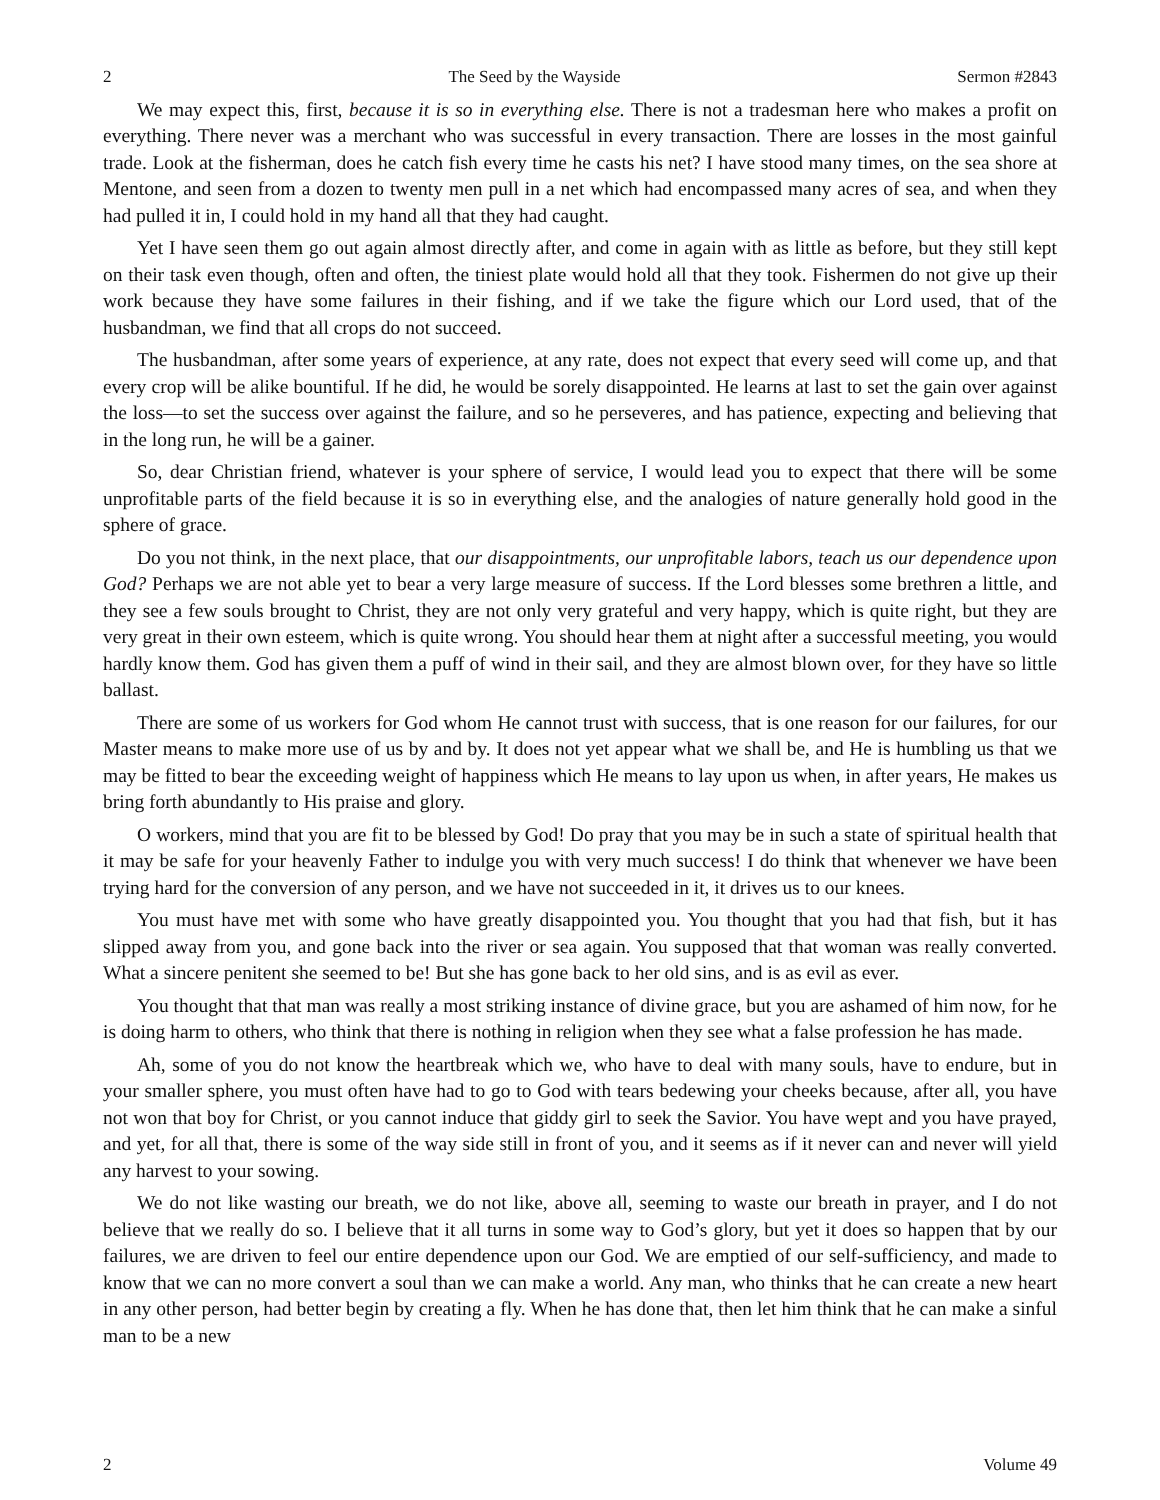2 The Seed by the Wayside Sermon #2843
We may expect this, first, because it is so in everything else. There is not a tradesman here who makes a profit on everything. There never was a merchant who was successful in every transaction. There are losses in the most gainful trade. Look at the fisherman, does he catch fish every time he casts his net? I have stood many times, on the sea shore at Mentone, and seen from a dozen to twenty men pull in a net which had encompassed many acres of sea, and when they had pulled it in, I could hold in my hand all that they had caught.
Yet I have seen them go out again almost directly after, and come in again with as little as before, but they still kept on their task even though, often and often, the tiniest plate would hold all that they took. Fishermen do not give up their work because they have some failures in their fishing, and if we take the figure which our Lord used, that of the husbandman, we find that all crops do not succeed.
The husbandman, after some years of experience, at any rate, does not expect that every seed will come up, and that every crop will be alike bountiful. If he did, he would be sorely disappointed. He learns at last to set the gain over against the loss—to set the success over against the failure, and so he perseveres, and has patience, expecting and believing that in the long run, he will be a gainer.
So, dear Christian friend, whatever is your sphere of service, I would lead you to expect that there will be some unprofitable parts of the field because it is so in everything else, and the analogies of nature generally hold good in the sphere of grace.
Do you not think, in the next place, that our disappointments, our unprofitable labors, teach us our dependence upon God? Perhaps we are not able yet to bear a very large measure of success. If the Lord blesses some brethren a little, and they see a few souls brought to Christ, they are not only very grateful and very happy, which is quite right, but they are very great in their own esteem, which is quite wrong. You should hear them at night after a successful meeting, you would hardly know them. God has given them a puff of wind in their sail, and they are almost blown over, for they have so little ballast.
There are some of us workers for God whom He cannot trust with success, that is one reason for our failures, for our Master means to make more use of us by and by. It does not yet appear what we shall be, and He is humbling us that we may be fitted to bear the exceeding weight of happiness which He means to lay upon us when, in after years, He makes us bring forth abundantly to His praise and glory.
O workers, mind that you are fit to be blessed by God! Do pray that you may be in such a state of spiritual health that it may be safe for your heavenly Father to indulge you with very much success! I do think that whenever we have been trying hard for the conversion of any person, and we have not succeeded in it, it drives us to our knees.
You must have met with some who have greatly disappointed you. You thought that you had that fish, but it has slipped away from you, and gone back into the river or sea again. You supposed that that woman was really converted. What a sincere penitent she seemed to be! But she has gone back to her old sins, and is as evil as ever.
You thought that that man was really a most striking instance of divine grace, but you are ashamed of him now, for he is doing harm to others, who think that there is nothing in religion when they see what a false profession he has made.
Ah, some of you do not know the heartbreak which we, who have to deal with many souls, have to endure, but in your smaller sphere, you must often have had to go to God with tears bedewing your cheeks because, after all, you have not won that boy for Christ, or you cannot induce that giddy girl to seek the Savior. You have wept and you have prayed, and yet, for all that, there is some of the way side still in front of you, and it seems as if it never can and never will yield any harvest to your sowing.
We do not like wasting our breath, we do not like, above all, seeming to waste our breath in prayer, and I do not believe that we really do so. I believe that it all turns in some way to God’s glory, but yet it does so happen that by our failures, we are driven to feel our entire dependence upon our God. We are emptied of our self-sufficiency, and made to know that we can no more convert a soul than we can make a world. Any man, who thinks that he can create a new heart in any other person, had better begin by creating a fly. When he has done that, then let him think that he can make a sinful man to be a new
2 Volume 49